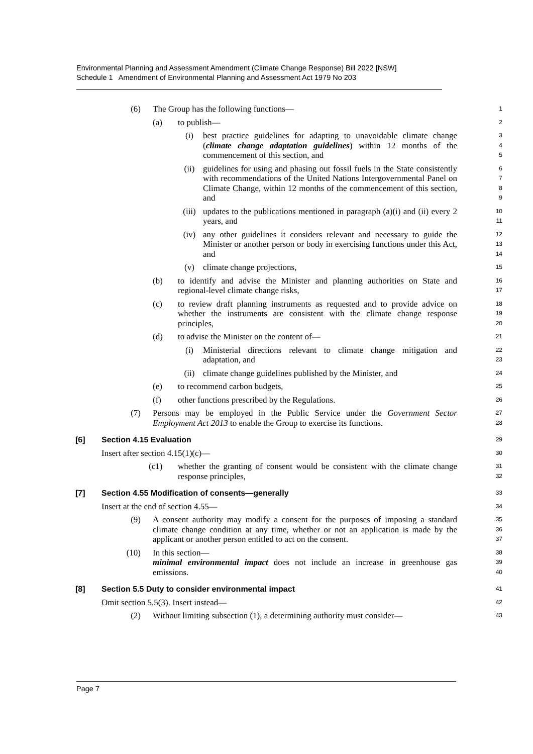Environmental Planning and Assessment Amendment (Climate Change Response) Bill 2022 [NSW]
Schedule 1 Amendment of Environmental Planning and Assessment Act 1979 No 203
(6) The Group has the following functions—
1
(a) to publish—
2
(i) best practice guidelines for adapting to unavoidable climate change (climate change adaptation guidelines) within 12 months of the commencement of this section, and
345
(ii) guidelines for using and phasing out fossil fuels in the State consistently with recommendations of the United Nations Intergovernmental Panel on Climate Change, within 12 months of the commencement of this section, and
6789
(iii) updates to the publications mentioned in paragraph (a)(i) and (ii) every 2 years, and
10
11
(iv) any other guidelines it considers relevant and necessary to guide the Minister or another person or body in exercising functions under this Act, and
12
13
14
(v) climate change projections,
15
(b) to identify and advise the Minister and planning authorities on State and regional-level climate change risks,
16
17
(c) to review draft planning instruments as requested and to provide advice on whether the instruments are consistent with the climate change response principles,
18
19
20
(d) to advise the Minister on the content of—
21
(i) Ministerial directions relevant to climate change mitigation and adaptation, and
22
23
(ii) climate change guidelines published by the Minister, and
24
(e) to recommend carbon budgets,
25
(f) other functions prescribed by the Regulations.
26
(7) Persons may be employed in the Public Service under the Government Sector Employment Act 2013 to enable the Group to exercise its functions.
27
28
[6] Section 4.15 Evaluation
29
Insert after section 4.15(1)(c)—
30
(c1) whether the granting of consent would be consistent with the climate change response principles,
31
32
[7] Section 4.55 Modification of consents—generally
33
Insert at the end of section 4.55—
34
(9) A consent authority may modify a consent for the purposes of imposing a standard climate change condition at any time, whether or not an application is made by the applicant or another person entitled to act on the consent.
35
36
37
(10) In this section—
38
minimal environmental impact does not include an increase in greenhouse gas emissions.
39
40
[8] Section 5.5 Duty to consider environmental impact
41
Omit section 5.5(3). Insert instead—
42
(2) Without limiting subsection (1), a determining authority must consider—
43
Page 7